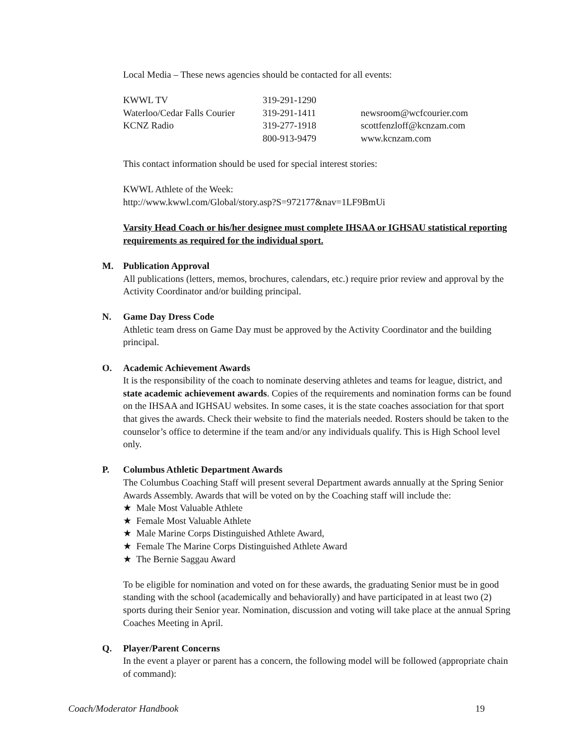Local Media – These news agencies should be contacted for all events:
| KWWL TV | 319-291-1290 | |
| Waterloo/Cedar Falls Courier | 319-291-1411 | newsroom@wcfcourier.com |
| KCNZ Radio | 319-277-1918 | scottfenzloff@kcnzam.com |
| | 800-913-9479 | www.kcnzam.com |
This contact information should be used for special interest stories:
KWWL Athlete of the Week:
http://www.kwwl.com/Global/story.asp?S=972177&nav=1LF9BmUi
Varsity Head Coach or his/her designee must complete IHSAA or IGHSAU statistical reporting requirements as required for the individual sport.
M. Publication Approval
All publications (letters, memos, brochures, calendars, etc.) require prior review and approval by the Activity Coordinator and/or building principal.
N. Game Day Dress Code
Athletic team dress on Game Day must be approved by the Activity Coordinator and the building principal.
O. Academic Achievement Awards
It is the responsibility of the coach to nominate deserving athletes and teams for league, district, and state academic achievement awards. Copies of the requirements and nomination forms can be found on the IHSAA and IGHSAU websites. In some cases, it is the state coaches association for that sport that gives the awards. Check their website to find the materials needed. Rosters should be taken to the counselor’s office to determine if the team and/or any individuals qualify. This is High School level only.
P. Columbus Athletic Department Awards
The Columbus Coaching Staff will present several Department awards annually at the Spring Senior Awards Assembly. Awards that will be voted on by the Coaching staff will include the:
★ Male Most Valuable Athlete
★ Female Most Valuable Athlete
★ Male Marine Corps Distinguished Athlete Award,
★ Female The Marine Corps Distinguished Athlete Award
★ The Bernie Saggau Award
To be eligible for nomination and voted on for these awards, the graduating Senior must be in good standing with the school (academically and behaviorally) and have participated in at least two (2) sports during their Senior year. Nomination, discussion and voting will take place at the annual Spring Coaches Meeting in April.
Q. Player/Parent Concerns
In the event a player or parent has a concern, the following model will be followed (appropriate chain of command):
Coach/Moderator Handbook 19